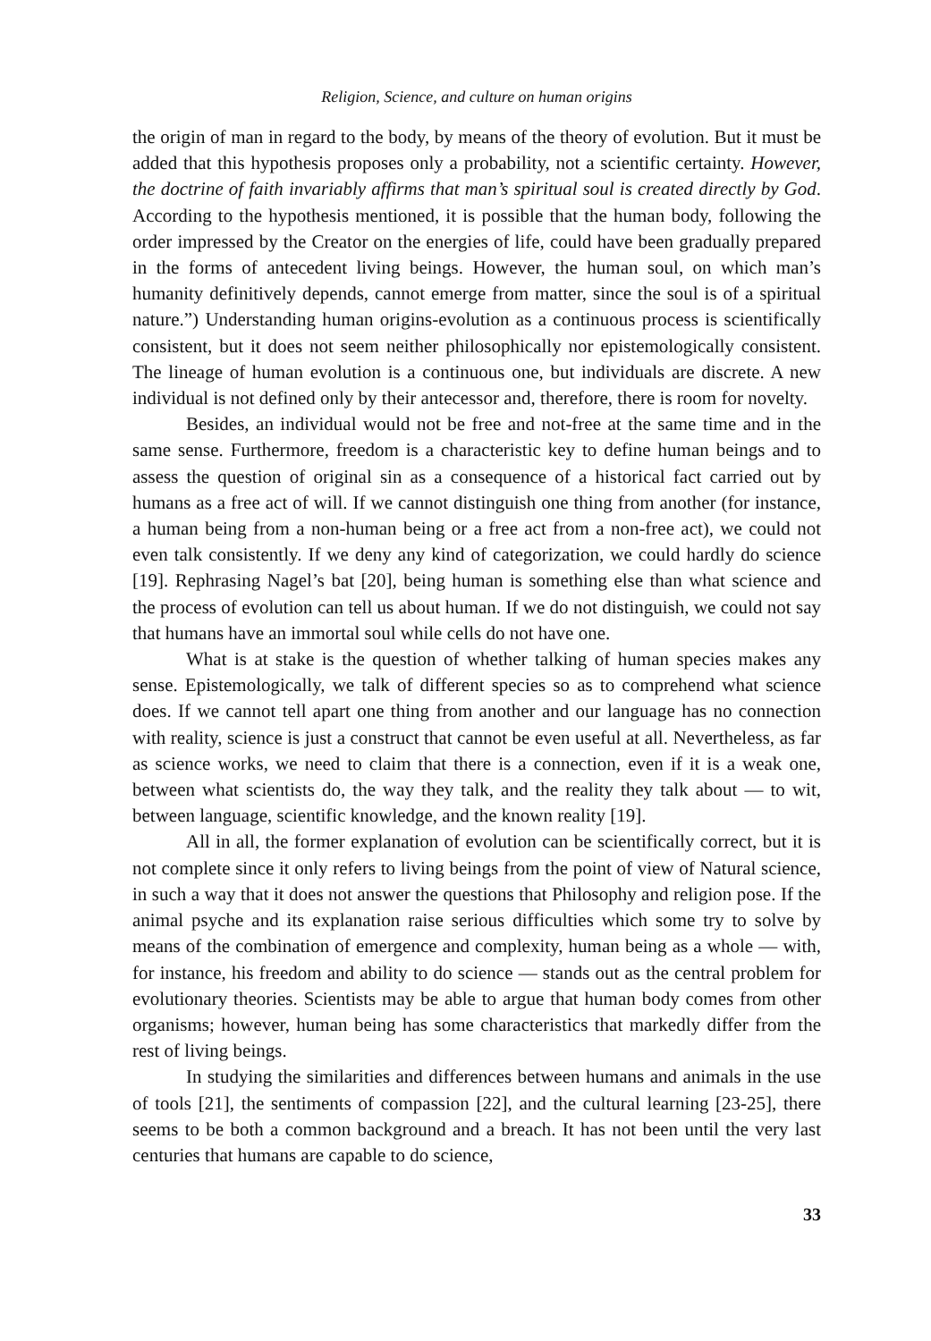Religion, Science, and culture on human origins
the origin of man in regard to the body, by means of the theory of evolution. But it must be added that this hypothesis proposes only a probability, not a scientific certainty. However, the doctrine of faith invariably affirms that man’s spiritual soul is created directly by God. According to the hypothesis mentioned, it is possible that the human body, following the order impressed by the Creator on the energies of life, could have been gradually prepared in the forms of antecedent living beings. However, the human soul, on which man’s humanity definitively depends, cannot emerge from matter, since the soul is of a spiritual nature.”) Understanding human origins-evolution as a continuous process is scientifically consistent, but it does not seem neither philosophically nor epistemologically consistent. The lineage of human evolution is a continuous one, but individuals are discrete. A new individual is not defined only by their antecessor and, therefore, there is room for novelty.
Besides, an individual would not be free and not-free at the same time and in the same sense. Furthermore, freedom is a characteristic key to define human beings and to assess the question of original sin as a consequence of a historical fact carried out by humans as a free act of will. If we cannot distinguish one thing from another (for instance, a human being from a non-human being or a free act from a non-free act), we could not even talk consistently. If we deny any kind of categorization, we could hardly do science [19]. Rephrasing Nagel’s bat [20], being human is something else than what science and the process of evolution can tell us about human. If we do not distinguish, we could not say that humans have an immortal soul while cells do not have one.
What is at stake is the question of whether talking of human species makes any sense. Epistemologically, we talk of different species so as to comprehend what science does. If we cannot tell apart one thing from another and our language has no connection with reality, science is just a construct that cannot be even useful at all. Nevertheless, as far as science works, we need to claim that there is a connection, even if it is a weak one, between what scientists do, the way they talk, and the reality they talk about — to wit, between language, scientific knowledge, and the known reality [19].
All in all, the former explanation of evolution can be scientifically correct, but it is not complete since it only refers to living beings from the point of view of Natural science, in such a way that it does not answer the questions that Philosophy and religion pose. If the animal psyche and its explanation raise serious difficulties which some try to solve by means of the combination of emergence and complexity, human being as a whole — with, for instance, his freedom and ability to do science — stands out as the central problem for evolutionary theories. Scientists may be able to argue that human body comes from other organisms; however, human being has some characteristics that markedly differ from the rest of living beings.
In studying the similarities and differences between humans and animals in the use of tools [21], the sentiments of compassion [22], and the cultural learning [23-25], there seems to be both a common background and a breach. It has not been until the very last centuries that humans are capable to do science,
33